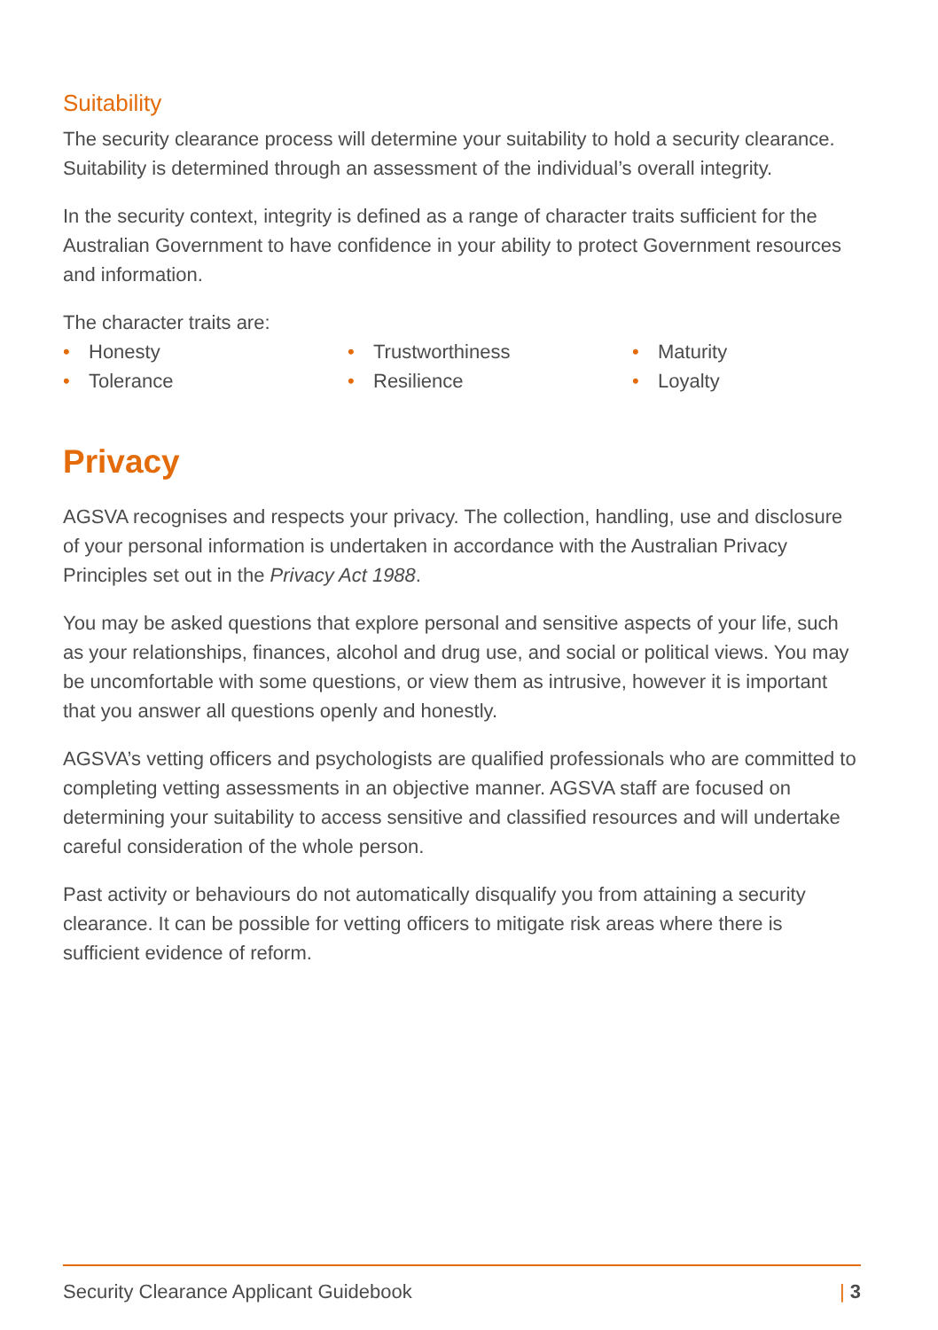Suitability
The security clearance process will determine your suitability to hold a security clearance. Suitability is determined through an assessment of the individual’s overall integrity.
In the security context, integrity is defined as a range of character traits sufficient for the Australian Government to have confidence in your ability to protect Government resources and information.
The character traits are:
• Honesty
• Trustworthiness
• Maturity
• Tolerance
• Resilience
• Loyalty
Privacy
AGSVA recognises and respects your privacy. The collection, handling, use and disclosure of your personal information is undertaken in accordance with the Australian Privacy Principles set out in the Privacy Act 1988.
You may be asked questions that explore personal and sensitive aspects of your life, such as your relationships, finances, alcohol and drug use, and social or political views. You may be uncomfortable with some questions, or view them as intrusive, however it is important that you answer all questions openly and honestly.
AGSVA’s vetting officers and psychologists are qualified professionals who are committed to completing vetting assessments in an objective manner. AGSVA staff are focused on determining your suitability to access sensitive and classified resources and will undertake careful consideration of the whole person.
Past activity or behaviours do not automatically disqualify you from attaining a security clearance. It can be possible for vetting officers to mitigate risk areas where there is sufficient evidence of reform.
Security Clearance Applicant Guidebook | 3